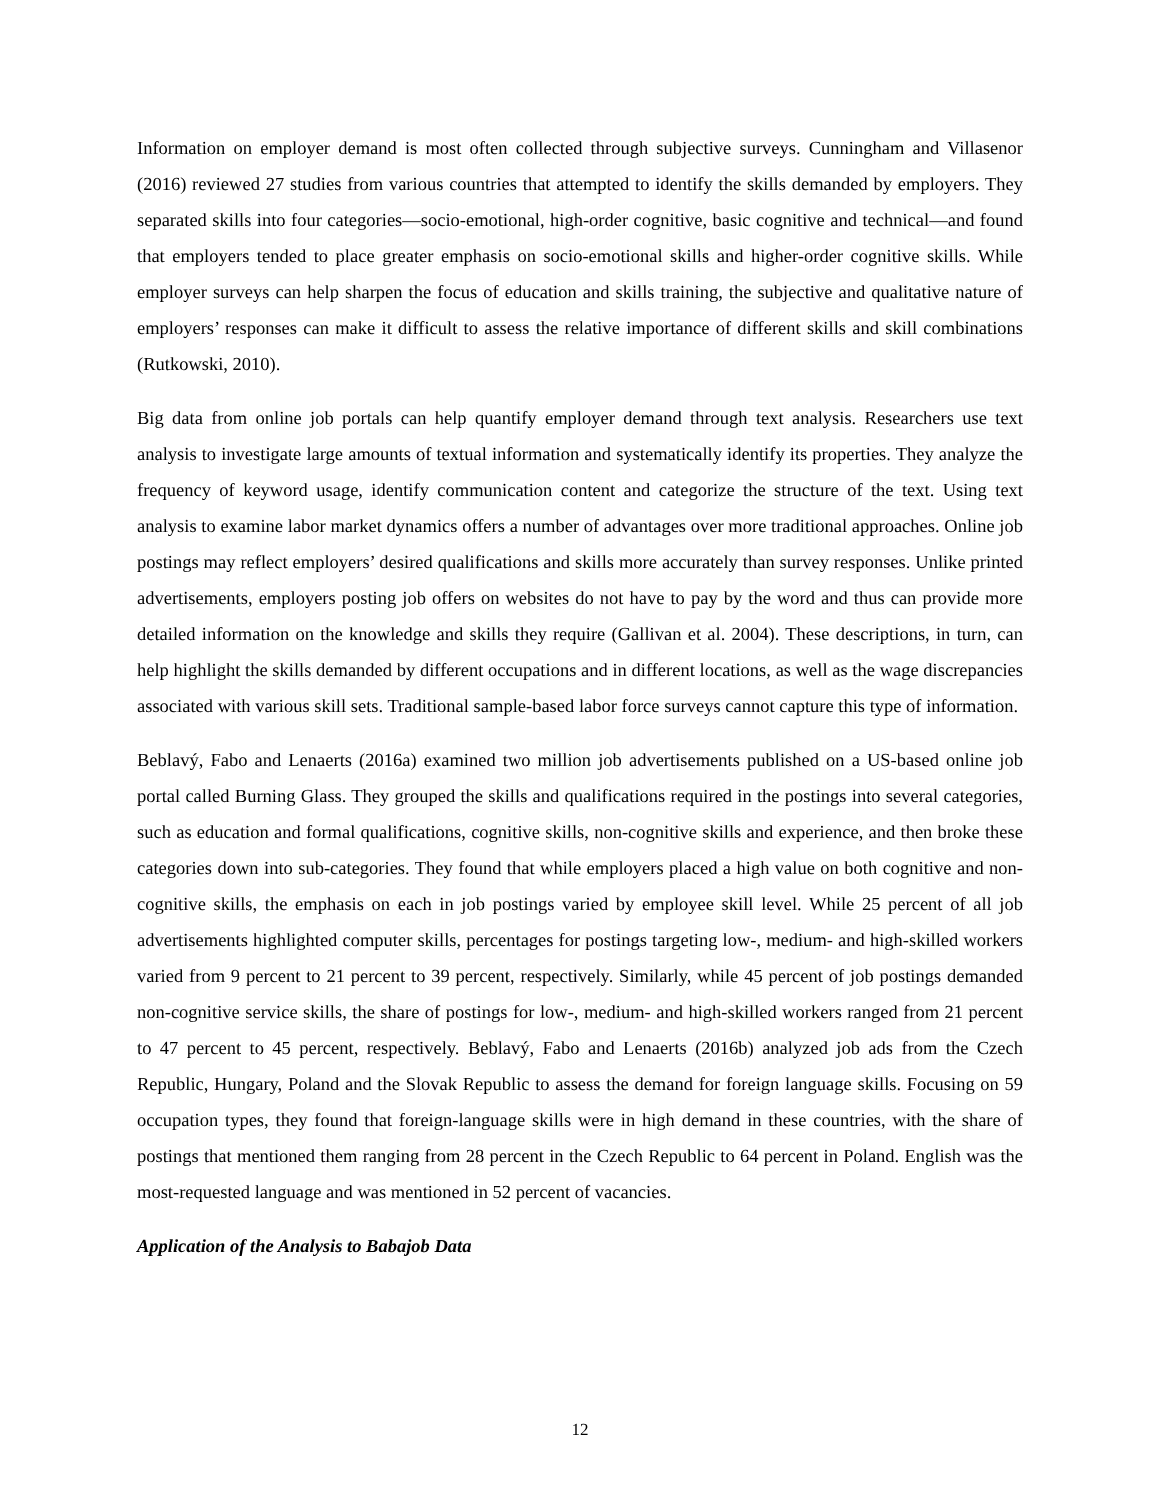Information on employer demand is most often collected through subjective surveys. Cunningham and Villasenor (2016) reviewed 27 studies from various countries that attempted to identify the skills demanded by employers. They separated skills into four categories—socio-emotional, high-order cognitive, basic cognitive and technical—and found that employers tended to place greater emphasis on socio-emotional skills and higher-order cognitive skills. While employer surveys can help sharpen the focus of education and skills training, the subjective and qualitative nature of employers’ responses can make it difficult to assess the relative importance of different skills and skill combinations (Rutkowski, 2010).
Big data from online job portals can help quantify employer demand through text analysis. Researchers use text analysis to investigate large amounts of textual information and systematically identify its properties. They analyze the frequency of keyword usage, identify communication content and categorize the structure of the text. Using text analysis to examine labor market dynamics offers a number of advantages over more traditional approaches. Online job postings may reflect employers’ desired qualifications and skills more accurately than survey responses. Unlike printed advertisements, employers posting job offers on websites do not have to pay by the word and thus can provide more detailed information on the knowledge and skills they require (Gallivan et al. 2004). These descriptions, in turn, can help highlight the skills demanded by different occupations and in different locations, as well as the wage discrepancies associated with various skill sets. Traditional sample-based labor force surveys cannot capture this type of information.
Beblavý, Fabo and Lenaerts (2016a) examined two million job advertisements published on a US-based online job portal called Burning Glass. They grouped the skills and qualifications required in the postings into several categories, such as education and formal qualifications, cognitive skills, non-cognitive skills and experience, and then broke these categories down into sub-categories. They found that while employers placed a high value on both cognitive and non-cognitive skills, the emphasis on each in job postings varied by employee skill level. While 25 percent of all job advertisements highlighted computer skills, percentages for postings targeting low-, medium- and high-skilled workers varied from 9 percent to 21 percent to 39 percent, respectively. Similarly, while 45 percent of job postings demanded non-cognitive service skills, the share of postings for low-, medium- and high-skilled workers ranged from 21 percent to 47 percent to 45 percent, respectively. Beblavý, Fabo and Lenaerts (2016b) analyzed job ads from the Czech Republic, Hungary, Poland and the Slovak Republic to assess the demand for foreign language skills. Focusing on 59 occupation types, they found that foreign-language skills were in high demand in these countries, with the share of postings that mentioned them ranging from 28 percent in the Czech Republic to 64 percent in Poland. English was the most-requested language and was mentioned in 52 percent of vacancies.
Application of the Analysis to Babajob Data
12